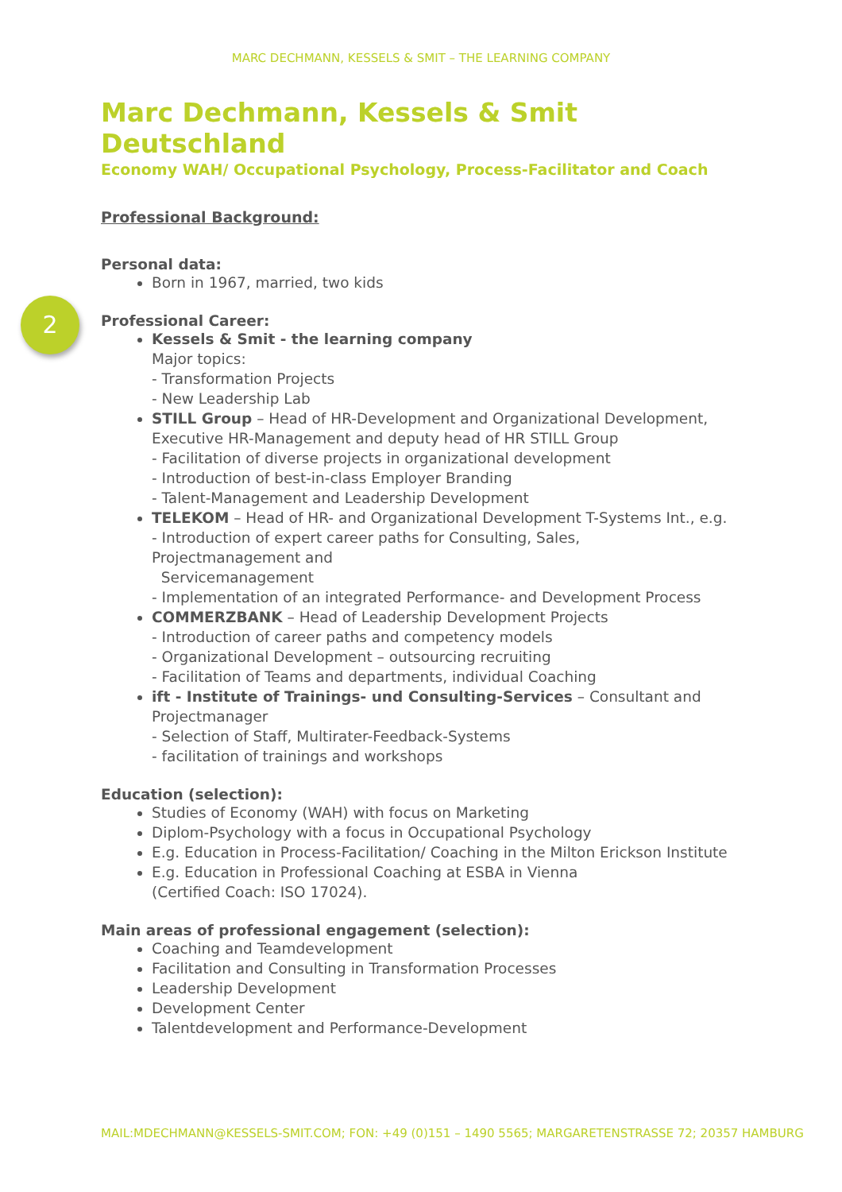MARC DECHMANN, KESSELS & SMIT – THE LEARNING COMPANY
2
Marc Dechmann, Kessels & Smit Deutschland
Economy WAH/ Occupational Psychology, Process-Facilitator and Coach
Professional Background:
Personal data:
Born in 1967, married, two kids
Professional Career:
Kessels & Smit - the learning company
Major topics:
- Transformation Projects
- New Leadership Lab
STILL Group – Head of HR-Development and Organizational Development, Executive HR-Management and deputy head of HR STILL Group
- Facilitation of diverse projects in organizational development
- Introduction of best-in-class Employer Branding
- Talent-Management and Leadership Development
TELEKOM – Head of HR- and Organizational Development T-Systems Int., e.g.
- Introduction of expert career paths for Consulting, Sales,
Projectmanagement and
Servicemanagement
- Implementation of an integrated Performance- and Development Process
COMMERZBANK – Head of Leadership Development Projects
- Introduction of career paths and competency models
- Organizational Development – outsourcing recruiting
- Facilitation of Teams and departments, individual Coaching
ift - Institute of Trainings- und Consulting-Services – Consultant and Projectmanager
- Selection of Staff, Multirater-Feedback-Systems
- facilitation of trainings and workshops
Education (selection):
Studies of Economy (WAH) with focus on Marketing
Diplom-Psychology with a focus in Occupational Psychology
E.g. Education in Process-Facilitation/ Coaching in the Milton Erickson Institute
E.g. Education in Professional Coaching at ESBA in Vienna
(Certified Coach: ISO 17024).
Main areas of professional engagement (selection):
Coaching and Teamdevelopment
Facilitation and Consulting in Transformation Processes
Leadership Development
Development Center
Talentdevelopment and Performance-Development
MAIL:MDECHMANN@KESSELS-SMIT.COM; FON: +49 (0)151 – 1490 5565; MARGARETENSTRASSE 72; 20357 HAMBURG